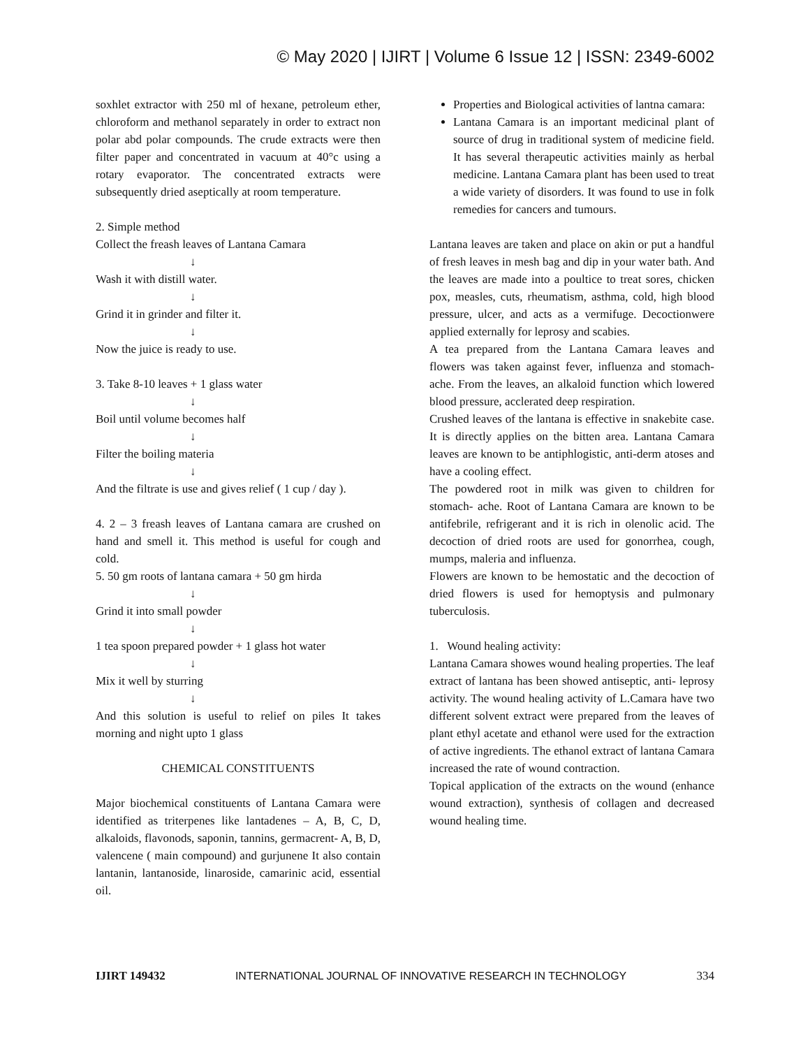© May 2020 | IJIRT | Volume 6 Issue 12 | ISSN: 2349-6002
soxhlet extractor with 250 ml of hexane, petroleum ether, chloroform and methanol separately in order to extract non polar abd polar compounds. The crude extracts were then filter paper and concentrated in vacuum at 40°c using a rotary evaporator. The concentrated extracts were subsequently dried aseptically at room temperature.
2. Simple method
Collect the freash leaves of Lantana Camara
↓
Wash it with distill water.
↓
Grind it in grinder and filter it.
↓
Now the juice is ready to use.
3. Take 8-10 leaves + 1 glass water
↓
Boil until volume becomes half
↓
Filter the boiling materia
↓
And the filtrate is use and gives relief ( 1 cup / day ).
4. 2 – 3 freash leaves of Lantana camara are crushed on hand and smell it. This method is useful for cough and cold.
5. 50 gm roots of lantana camara + 50 gm hirda
↓
Grind it into small powder
↓
1 tea spoon prepared powder + 1 glass hot water
↓
Mix it well by sturring
↓
And this solution is useful to relief on piles It takes morning and night upto 1 glass
CHEMICAL CONSTITUENTS
Major biochemical constituents of Lantana Camara were identified as triterpenes like lantadenes – A, B, C, D, alkaloids, flavonods, saponin, tannins, germacrent- A, B, D, valencene ( main compound) and gurjunene It also contain lantanin, lantanoside, linaroside, camarinic acid, essential oil.
Properties and Biological activities of lantna camara:
Lantana Camara is an important medicinal plant of source of drug in traditional system of medicine field. It has several therapeutic activities mainly as herbal medicine. Lantana Camara plant has been used to treat a wide variety of disorders. It was found to use in folk remedies for cancers and tumours.
Lantana leaves are taken and place on akin or put a handful of fresh leaves in mesh bag and dip in your water bath. And the leaves are made into a poultice to treat sores, chicken pox, measles, cuts, rheumatism, asthma, cold, high blood pressure, ulcer, and acts as a vermifuge. Decoctionwere applied externally for leprosy and scabies.
A tea prepared from the Lantana Camara leaves and flowers was taken against fever, influenza and stomach- ache. From the leaves, an alkaloid function which lowered blood pressure, acclerated deep respiration.
Crushed leaves of the lantana is effective in snakebite case. It is directly applies on the bitten area. Lantana Camara leaves are known to be antiphlogistic, anti-derm atoses and have a cooling effect.
The powdered root in milk was given to children for stomach- ache. Root of Lantana Camara are known to be antifebrile, refrigerant and it is rich in olenolic acid. The decoction of dried roots are used for gonorrhea, cough, mumps, maleria and influenza.
Flowers are known to be hemostatic and the decoction of dried flowers is used for hemoptysis and pulmonary tuberculosis.
1. Wound healing activity:
Lantana Camara showes wound healing properties. The leaf extract of lantana has been showed antiseptic, anti- leprosy activity. The wound healing activity of L.Camara have two different solvent extract were prepared from the leaves of plant ethyl acetate and ethanol were used for the extraction of active ingredients. The ethanol extract of lantana Camara increased the rate of wound contraction.
Topical application of the extracts on the wound (enhance wound extraction), synthesis of collagen and decreased wound healing time.
IJIRT 149432 INTERNATIONAL JOURNAL OF INNOVATIVE RESEARCH IN TECHNOLOGY 334